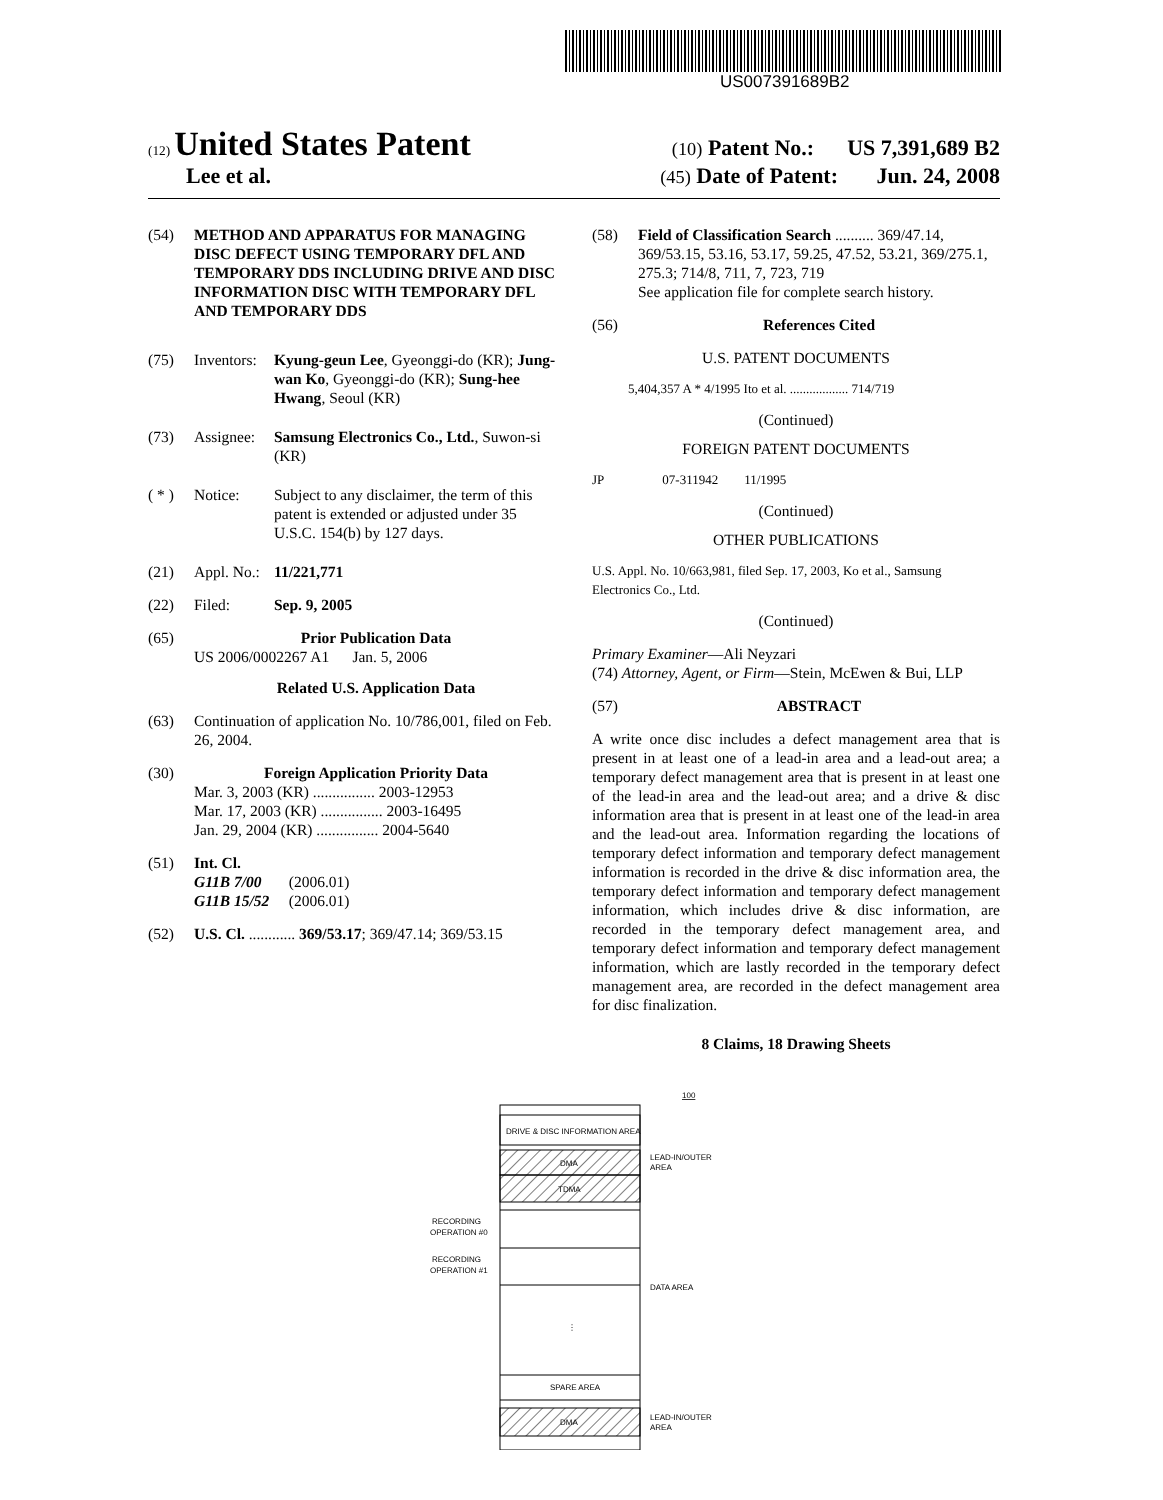US007391689B2
(12) United States Patent (10) Patent No.: US 7,391,689 B2
Lee et al. (45) Date of Patent: Jun. 24, 2008
(54) METHOD AND APPARATUS FOR MANAGING DISC DEFECT USING TEMPORARY DFL AND TEMPORARY DDS INCLUDING DRIVE AND DISC INFORMATION DISC WITH TEMPORARY DFL AND TEMPORARY DDS
(75) Inventors: Kyung-geun Lee, Gyeonggi-do (KR); Jung-wan Ko, Gyeonggi-do (KR); Sung-hee Hwang, Seoul (KR)
(73) Assignee: Samsung Electronics Co., Ltd., Suwon-si (KR)
( * ) Notice: Subject to any disclaimer, the term of this patent is extended or adjusted under 35 U.S.C. 154(b) by 127 days.
(21) Appl. No.: 11/221,771
(22) Filed: Sep. 9, 2005
(65) Prior Publication Data
US 2006/0002267 A1 Jan. 5, 2006
Related U.S. Application Data
(63) Continuation of application No. 10/786,001, filed on Feb. 26, 2004.
(30) Foreign Application Priority Data
Mar. 3, 2003 (KR) ................ 2003-12953
Mar. 17, 2003 (KR) ................ 2003-16495
Jan. 29, 2004 (KR) ................ 2004-5640
(51) Int. Cl.
G11B 7/00 (2006.01)
G11B 15/52 (2006.01)
(52) U.S. Cl. ............ 369/53.17; 369/47.14; 369/53.15
(58) Field of Classification Search .......... 369/47.14, 369/53.15, 53.16, 53.17, 59.25, 47.52, 53.21, 369/275.1, 275.3; 714/8, 711, 7, 723, 719
See application file for complete search history.
(56) References Cited
U.S. PATENT DOCUMENTS
5,404,357 A * 4/1995 Ito et al. .................. 714/719
(Continued)
FOREIGN PATENT DOCUMENTS
JP 07-311942 11/1995
(Continued)
OTHER PUBLICATIONS
U.S. Appl. No. 10/663,981, filed Sep. 17, 2003, Ko et al., Samsung Electronics Co., Ltd.
(Continued)
Primary Examiner—Ali Neyzari
(74) Attorney, Agent, or Firm—Stein, McEwen & Bui, LLP
(57) ABSTRACT
A write once disc includes a defect management area that is present in at least one of a lead-in area and a lead-out area; a temporary defect management area that is present in at least one of the lead-in area and the lead-out area; and a drive & disc information area that is present in at least one of the lead-in area and the lead-out area. Information regarding the locations of temporary defect information and temporary defect management information is recorded in the drive & disc information area, the temporary defect information and temporary defect management information, which includes drive & disc information, are recorded in the temporary defect management area, and temporary defect information and temporary defect management information, which are lastly recorded in the temporary defect management area, are recorded in the defect management area for disc finalization.
8 Claims, 18 Drawing Sheets
100
DRIVE & DISC INFORMATION AREA
DMA
TDMA
RECORDING
OPERATION #0
RECORDING
OPERATION #1
LEAD-IN/OUTER
AREA
DATA AREA
SPARE AREA
DMA
LEAD-IN/OUTER
AREA
⋮